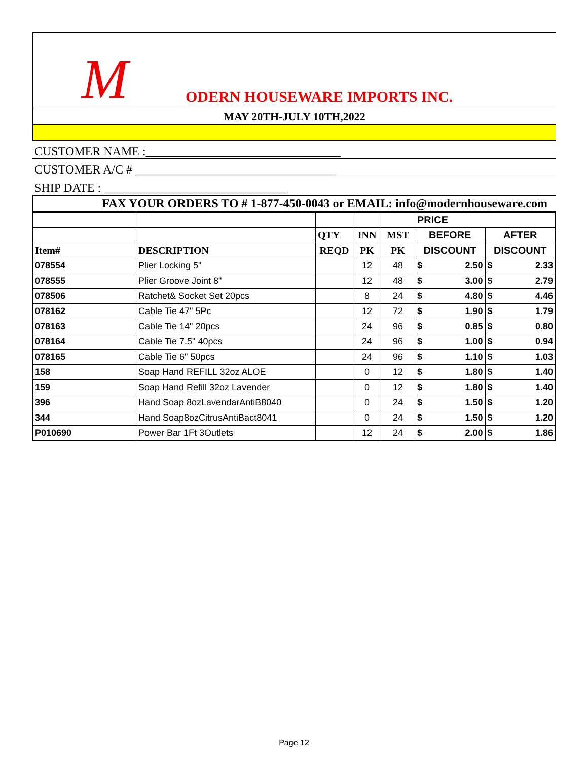M ODERN HOUSEWARE IMPORTS INC.
MAY 20TH-JULY 10TH,2022
CUSTOMER NAME :________________________________
CUSTOMER A/C # _________________________________
SHIP DATE : ______________________________
FAX YOUR ORDERS TO # 1-877-450-0043 or EMAIL: info@modernhouseware.com
| | | | | | PRICE | |
| --- | --- | --- | --- | --- | --- | --- |
| | | QTY | INN | MST | BEFORE | AFTER |
| Item# | DESCRIPTION | REQD | PK | PK | DISCOUNT | DISCOUNT |
| 078554 | Plier Locking 5" | | 12 | 48 | $ 2.50 | $ 2.33 |
| 078555 | Plier Groove Joint 8" | | 12 | 48 | $ 3.00 | $ 2.79 |
| 078506 | Ratchet& Socket Set 20pcs | | 8 | 24 | $ 4.80 | $ 4.46 |
| 078162 | Cable Tie 47" 5Pc | | 12 | 72 | $ 1.90 | $ 1.79 |
| 078163 | Cable Tie 14" 20pcs | | 24 | 96 | $ 0.85 | $ 0.80 |
| 078164 | Cable Tie 7.5" 40pcs | | 24 | 96 | $ 1.00 | $ 0.94 |
| 078165 | Cable Tie 6" 50pcs | | 24 | 96 | $ 1.10 | $ 1.03 |
| 158 | Soap Hand REFILL 32oz ALOE | | 0 | 12 | $ 1.80 | $ 1.40 |
| 159 | Soap Hand Refill 32oz Lavender | | 0 | 12 | $ 1.80 | $ 1.40 |
| 396 | Hand Soap 8ozLavendarAntiB8040 | | 0 | 24 | $ 1.50 | $ 1.20 |
| 344 | Hand Soap8ozCitrusAntiBact8041 | | 0 | 24 | $ 1.50 | $ 1.20 |
| P010690 | Power Bar 1Ft 3Outlets | | 12 | 24 | $ 2.00 | $ 1.86 |
Page 12